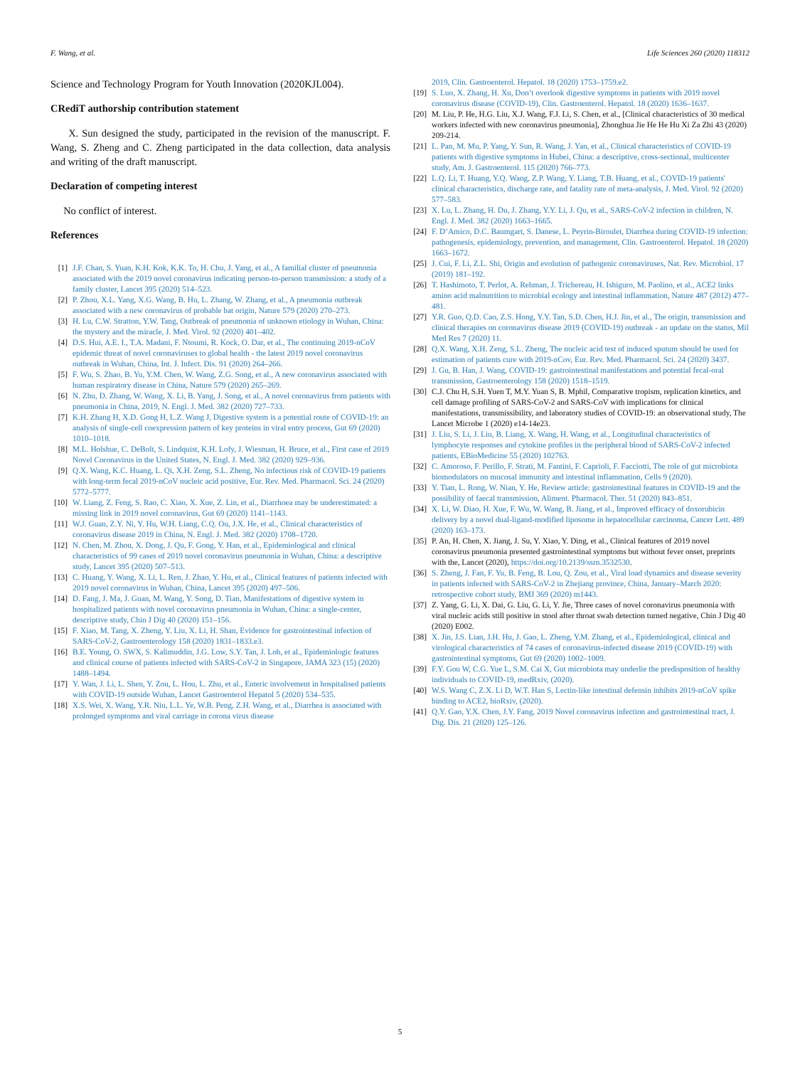F. Wang, et al. Life Sciences 260 (2020) 118312
Science and Technology Program for Youth Innovation (2020KJL004).
CRediT authorship contribution statement
X. Sun designed the study, participated in the revision of the manuscript. F. Wang, S. Zheng and C. Zheng participated in the data collection, data analysis and writing of the draft manuscript.
Declaration of competing interest
No conflict of interest.
References
[1] J.F. Chan, S. Yuan, K.H. Kok, K.K. To, H. Chu, J. Yang, et al., A familial cluster of pneumonia associated with the 2019 novel coronavirus indicating person-to-person transmission: a study of a family cluster, Lancet 395 (2020) 514–523.
[2] P. Zhou, X.L. Yang, X.G. Wang, B. Hu, L. Zhang, W. Zhang, et al., A pneumonia outbreak associated with a new coronavirus of probable bat origin, Nature 579 (2020) 270–273.
[3] H. Lu, C.W. Stratton, Y.W. Tang, Outbreak of pneumonia of unknown etiology in Wuhan, China: the mystery and the miracle, J. Med. Virol. 92 (2020) 401–402.
[4] D.S. Hui, A.E. I., T.A. Madani, F. Ntoumi, R. Kock, O. Dar, et al., The continuing 2019-nCoV epidemic threat of novel coronaviruses to global health - the latest 2019 novel coronavirus outbreak in Wuhan, China, Int. J. Infect. Dis. 91 (2020) 264–266.
[5] F. Wu, S. Zhao, B. Yu, Y.M. Chen, W. Wang, Z.G. Song, et al., A new coronavirus associated with human respiratory disease in China, Nature 579 (2020) 265–269.
[6] N. Zhu, D. Zhang, W. Wang, X. Li, B. Yang, J. Song, et al., A novel coronavirus from patients with pneumonia in China, 2019, N. Engl. J. Med. 382 (2020) 727–733.
[7] K.H. Zhang H, X.D. Gong H, L.Z. Wang J, Digestive system is a potential route of COVID-19: an analysis of single-cell coexpression pattern of key proteins in viral entry process, Gut 69 (2020) 1010–1018.
[8] M.L. Holshue, C. DeBolt, S. Lindquist, K.H. Lofy, J. Wiesman, H. Bruce, et al., First case of 2019 Novel Coronavirus in the United States, N. Engl. J. Med. 382 (2020) 929–936.
[9] Q.X. Wang, K.C. Huang, L. Qi, X.H. Zeng, S.L. Zheng, No infectious risk of COVID-19 patients with long-term fecal 2019-nCoV nucleic acid positive, Eur. Rev. Med. Pharmacol. Sci. 24 (2020) 5772–5777.
[10] W. Liang, Z. Feng, S. Rao, C. Xiao, X. Xue, Z. Lin, et al., Diarrhoea may be underestimated: a missing link in 2019 novel coronavirus, Gut 69 (2020) 1141–1143.
[11] W.J. Guan, Z.Y. Ni, Y. Hu, W.H. Liang, C.Q. Ou, J.X. He, et al., Clinical characteristics of coronavirus disease 2019 in China, N. Engl. J. Med. 382 (2020) 1708–1720.
[12] N. Chen, M. Zhou, X. Dong, J. Qu, F. Gong, Y. Han, et al., Epidemiological and clinical characteristics of 99 cases of 2019 novel coronavirus pneumonia in Wuhan, China: a descriptive study, Lancet 395 (2020) 507–513.
[13] C. Huang, Y. Wang, X. Li, L. Ren, J. Zhao, Y. Hu, et al., Clinical features of patients infected with 2019 novel coronavirus in Wuhan, China, Lancet 395 (2020) 497–506.
[14] D. Fang, J. Ma, J. Guan, M. Wang, Y. Song, D. Tian, Manifestations of digestive system in hospitalized patients with novel coronavirus pneumonia in Wuhan, China: a single-center, descriptive study, Chin J Dig 40 (2020) 151–156.
[15] F. Xiao, M. Tang, X. Zheng, Y. Liu, X. Li, H. Shan, Evidence for gastrointestinal infection of SARS-CoV-2, Gastroenterology 158 (2020) 1831–1833.e3.
[16] B.E. Young, O. SWX, S. Kalimuddin, J.G. Low, S.Y. Tan, J. Loh, et al., Epidemiologic features and clinical course of patients infected with SARS-CoV-2 in Singapore, JAMA 323 (15) (2020) 1488–1494.
[17] Y. Wan, J. Li, L. Shen, Y. Zou, L. Hou, L. Zhu, et al., Enteric involvement in hospitalised patients with COVID-19 outside Wuhan, Lancet Gastroenterol Hepatol 5 (2020) 534–535.
[18] X.S. Wei, X. Wang, Y.R. Niu, L.L. Ye, W.B. Peng, Z.H. Wang, et al., Diarrhea is associated with prolonged symptoms and viral carriage in corona virus disease
2019, Clin. Gastroenterol. Hepatol. 18 (2020) 1753–1759.e2.
[19] S. Luo, X. Zhang, H. Xu, Don’t overlook digestive symptoms in patients with 2019 novel coronavirus disease (COVID-19), Clin. Gastroenterol. Hepatol. 18 (2020) 1636–1637.
[20] M. Liu, P. He, H.G. Liu, X.J. Wang, F.J. Li, S. Chen, et al., [Clinical characteristics of 30 medical workers infected with new coronavirus pneumonia], Zhonghua Jie He He Hu Xi Za Zhi 43 (2020) 209-214.
[21] L. Pan, M. Mu, P. Yang, Y. Sun, R. Wang, J. Yan, et al., Clinical characteristics of COVID-19 patients with digestive symptoms in Hubei, China: a descriptive, cross-sectional, multicenter study, Am. J. Gastroenterol. 115 (2020) 766–773.
[22] L.Q. Li, T. Huang, Y.Q. Wang, Z.P. Wang, Y. Liang, T.B. Huang, et al., COVID-19 patients' clinical characteristics, discharge rate, and fatality rate of meta-analysis, J. Med. Virol. 92 (2020) 577–583.
[23] X. Lu, L. Zhang, H. Du, J. Zhang, Y.Y. Li, J. Qu, et al., SARS-CoV-2 infection in children, N. Engl. J. Med. 382 (2020) 1663–1665.
[24] F. D’Amico, D.C. Baumgart, S. Danese, L. Peyrin-Biroulet, Diarrhea during COVID-19 infection: pathogenesis, epidemiology, prevention, and management, Clin. Gastroenterol. Hepatol. 18 (2020) 1663–1672.
[25] J. Cui, F. Li, Z.L. Shi, Origin and evolution of pathogenic coronaviruses, Nat. Rev. Microbiol. 17 (2019) 181–192.
[26] T. Hashimoto, T. Perlot, A. Rehman, J. Trichereau, H. Ishiguro, M. Paolino, et al., ACE2 links amino acid malnutrition to microbial ecology and intestinal inflammation, Nature 487 (2012) 477–481.
[27] Y.R. Guo, Q.D. Cao, Z.S. Hong, Y.Y. Tan, S.D. Chen, H.J. Jin, et al., The origin, transmission and clinical therapies on coronavirus disease 2019 (COVID-19) outbreak - an update on the status, Mil Med Res 7 (2020) 11.
[28] Q.X. Wang, X.H. Zeng, S.L. Zheng, The nucleic acid test of induced sputum should be used for estimation of patients cure with 2019-nCov, Eur. Rev. Med. Pharmacol. Sci. 24 (2020) 3437.
[29] J. Gu, B. Han, J. Wang, COVID-19: gastrointestinal manifestations and potential fecal-oral transmission, Gastroenterology 158 (2020) 1518–1519.
[30] C.J. Chu H, S.H. Yuen T, M.Y. Yuan S, B. Mphil, Comparative tropism, replication kinetics, and cell damage profiling of SARS-CoV-2 and SARS-CoV with implications for clinical manifestations, transmissibility, and laboratory studies of COVID-19: an observational study, The Lancet Microbe 1 (2020) e14-14e23.
[31] J. Liu, S. Li, J. Liu, B. Liang, X. Wang, H. Wang, et al., Longitudinal characteristics of lymphocyte responses and cytokine profiles in the peripheral blood of SARS-CoV-2 infected patients, EBioMedicine 55 (2020) 102763.
[32] C. Amoroso, F. Perillo, F. Strati, M. Fantini, F. Caprioli, F. Facciotti, The role of gut microbiota biomodulators on mucosal immunity and intestinal inflammation, Cells 9 (2020).
[33] Y. Tian, L. Rong, W. Nian, Y. He, Review article: gastrointestinal features in COVID-19 and the possibility of faecal transmission, Aliment. Pharmacol. Ther. 51 (2020) 843–851.
[34] X. Li, W. Diao, H. Xue, F. Wu, W. Wang, B. Jiang, et al., Improved efficacy of doxorubicin delivery by a novel dual-ligand-modified liposome in hepatocellular carcinoma, Cancer Lett. 489 (2020) 163–173.
[35] P. An, H. Chen, X. Jiang, J. Su, Y. Xiao, Y. Ding, et al., Clinical features of 2019 novel coronavirus pneumonia presented gastrointestinal symptoms but without fever onset, preprints with the, Lancet (2020), https://doi.org/10.2139/ssrn.3532530.
[36] S. Zheng, J. Fan, F. Yu, B. Feng, B. Lou, Q. Zou, et al., Viral load dynamics and disease severity in patients infected with SARS-CoV-2 in Zhejiang province, China, January–March 2020: retrospective cohort study, BMJ 369 (2020) m1443.
[37] Z. Yang, G. Li, X. Dai, G. Liu, G. Li, Y. Jie, Three cases of novel coronavirus pneumonia with viral nucleic acids still positive in stool after throat swab detection turned negative, Chin J Dig 40 (2020) E002.
[38] X. Jin, J.S. Lian, J.H. Hu, J. Gao, L. Zheng, Y.M. Zhang, et al., Epidemiological, clinical and virological characteristics of 74 cases of coronavirus-infected disease 2019 (COVID-19) with gastrointestinal symptoms, Gut 69 (2020) 1002–1009.
[39] F.Y. Gou W, C.G. Yue L, S.M. Cai X, Gut microbiota may underlie the predisposition of healthy individuals to COVID-19, medRxiv, (2020).
[40] W.S. Wang C, Z.X. Li D, W.T. Han S, Lectin-like intestinal defensin inhibits 2019-nCoV spike binding to ACE2, bioRxiv, (2020).
[41] Q.Y. Gao, Y.X. Chen, J.Y. Fang, 2019 Novel coronavirus infection and gastrointestinal tract, J. Dig. Dis. 21 (2020) 125–126.
5